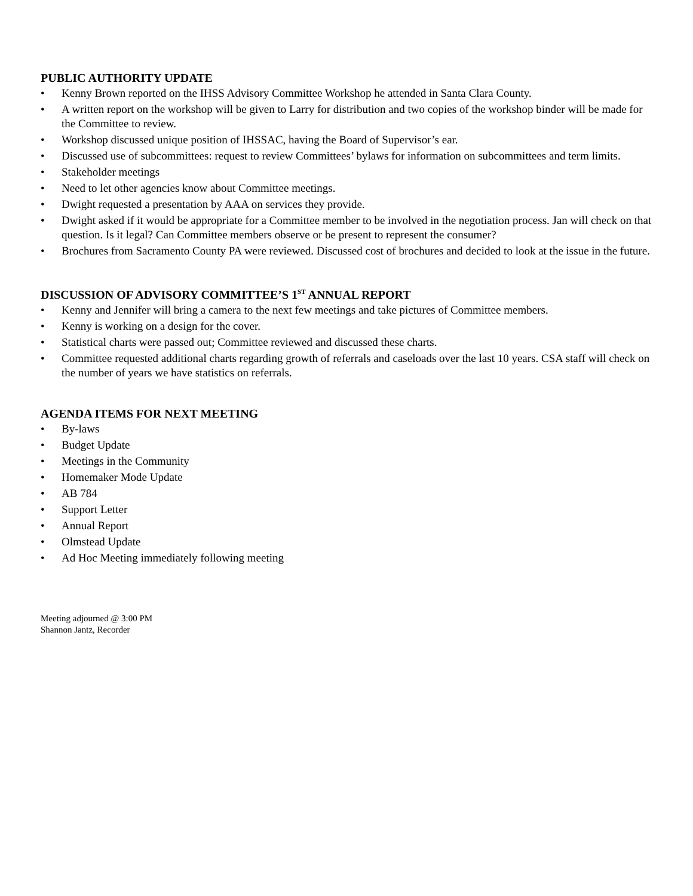PUBLIC AUTHORITY UPDATE
• Kenny Brown reported on the IHSS Advisory Committee Workshop he attended in Santa Clara County.
• A written report on the workshop will be given to Larry for distribution and two copies of the workshop binder will be made for the Committee to review.
• Workshop discussed unique position of IHSSAC, having the Board of Supervisor’s ear.
• Discussed use of subcommittees: request to review Committees’ bylaws for information on subcommittees and term limits.
• Stakeholder meetings
• Need to let other agencies know about Committee meetings.
• Dwight requested a presentation by AAA on services they provide.
• Dwight asked if it would be appropriate for a Committee member to be involved in the negotiation process. Jan will check on that question. Is it legal? Can Committee members observe or be present to represent the consumer?
• Brochures from Sacramento County PA were reviewed. Discussed cost of brochures and decided to look at the issue in the future.
DISCUSSION OF ADVISORY COMMITTEE’S 1<sup>ST</sup> ANNUAL REPORT
• Kenny and Jennifer will bring a camera to the next few meetings and take pictures of Committee members.
• Kenny is working on a design for the cover.
• Statistical charts were passed out; Committee reviewed and discussed these charts.
• Committee requested additional charts regarding growth of referrals and caseloads over the last 10 years. CSA staff will check on the number of years we have statistics on referrals.
AGENDA ITEMS FOR NEXT MEETING
• By-laws
• Budget Update
• Meetings in the Community
• Homemaker Mode Update
• AB 784
• Support Letter
• Annual Report
• Olmstead Update
• Ad Hoc Meeting immediately following meeting
Meeting adjourned @ 3:00 PM
Shannon Jantz, Recorder